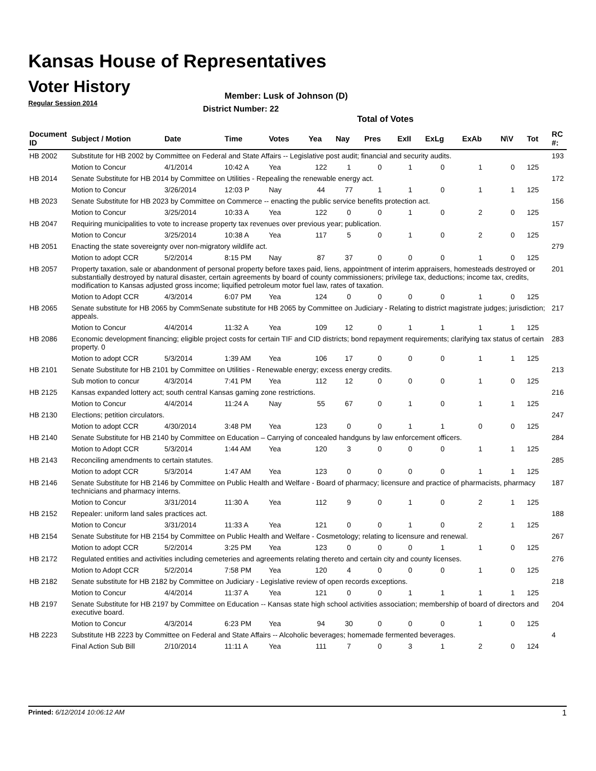Kansas House of Representatives
Voter History
Regular Session 2014
Member: Lusk of Johnson (D)
District Number: 22
Total of Votes
| Document ID | Subject / Motion | Date | Time | Votes | Yea | Nay | Pres | ExII | ExLg | ExAb | N\V | Tot | RC #: |
| --- | --- | --- | --- | --- | --- | --- | --- | --- | --- | --- | --- | --- | --- |
| HB 2002 | Substitute for HB 2002 by Committee on Federal and State Affairs -- Legislative post audit; financial and security audits. | | | | | | | | | | | | 193 |
| | Motion to Concur | 4/1/2014 | 10:42 A | Yea | 122 | 1 | 0 | 1 | 0 | 1 | 0 | 125 | |
| HB 2014 | Senate Substitute for HB 2014 by Committee on Utilities - Repealing the renewable energy act. | | | | | | | | | | | | 172 |
| | Motion to Concur | 3/26/2014 | 12:03 P | Nay | 44 | 77 | 1 | 1 | 0 | 1 | 1 | 125 | |
| HB 2023 | Senate Substitute for HB 2023 by Committee on Commerce -- enacting the public service benefits protection act. | | | | | | | | | | | | 156 |
| | Motion to Concur | 3/25/2014 | 10:33 A | Yea | 122 | 0 | 0 | 1 | 0 | 2 | 0 | 125 | |
| HB 2047 | Requiring municipalities to vote to increase property tax revenues over previous year; publication. | | | | | | | | | | | | 157 |
| | Motion to Concur | 3/25/2014 | 10:38 A | Yea | 117 | 5 | 0 | 1 | 0 | 2 | 0 | 125 | |
| HB 2051 | Enacting the state sovereignty over non-migratory wildlife act. | | | | | | | | | | | | 279 |
| | Motion to adopt CCR | 5/2/2014 | 8:15 PM | Nay | 87 | 37 | 0 | 0 | 0 | 1 | 0 | 125 | |
| HB 2057 | Property taxation, sale or abandonment of personal property before taxes paid, liens, appointment of interim appraisers, homesteads destroyed or substantially destroyed by natural disaster, certain agreements by board of county commissioners; privilege tax, deductions; income tax, credits, modification to Kansas adjusted gross income; liquified petroleum motor fuel law, rates of taxation. | | | | | | | | | | | | 201 |
| | Motion to Adopt CCR | 4/3/2014 | 6:07 PM | Yea | 124 | 0 | 0 | 0 | 0 | 1 | 0 | 125 | |
| HB 2065 | Senate substitute for HB 2065 by CommSenate substitute for HB 2065 by Committee on Judiciary - Relating to district magistrate judges; jurisdiction; appeals. | | | | | | | | | | | | 217 |
| | Motion to Concur | 4/4/2014 | 11:32 A | Yea | 109 | 12 | 0 | 1 | 1 | 1 | 1 | 125 | |
| HB 2086 | Economic development financing; eligible project costs for certain TIF and CID districts; bond repayment requirements; clarifying tax status of certain property. 0 | | | | | | | | | | | | 283 |
| | Motion to adopt CCR | 5/3/2014 | 1:39 AM | Yea | 106 | 17 | 0 | 0 | 0 | 1 | 1 | 125 | |
| HB 2101 | Senate Substitute for HB 2101 by Committee on Utilities - Renewable energy; excess energy credits. | | | | | | | | | | | | 213 |
| | Sub motion to concur | 4/3/2014 | 7:41 PM | Yea | 112 | 12 | 0 | 0 | 0 | 1 | 0 | 125 | |
| HB 2125 | Kansas expanded lottery act; south central Kansas gaming zone restrictions. | | | | | | | | | | | | 216 |
| | Motion to Concur | 4/4/2014 | 11:24 A | Nay | 55 | 67 | 0 | 1 | 0 | 1 | 1 | 125 | |
| HB 2130 | Elections; petition circulators. | | | | | | | | | | | | 247 |
| | Motion to adopt CCR | 4/30/2014 | 3:48 PM | Yea | 123 | 0 | 0 | 1 | 1 | 0 | 0 | 125 | |
| HB 2140 | Senate Substitute for HB 2140 by Committee on Education – Carrying of concealed handguns by law enforcement officers. | | | | | | | | | | | | 284 |
| | Motion to Adopt CCR | 5/3/2014 | 1:44 AM | Yea | 120 | 3 | 0 | 0 | 0 | 1 | 1 | 125 | |
| HB 2143 | Reconciling amendments to certain statutes. | | | | | | | | | | | | 285 |
| | Motion to adopt CCR | 5/3/2014 | 1:47 AM | Yea | 123 | 0 | 0 | 0 | 0 | 1 | 1 | 125 | |
| HB 2146 | Senate Substitute for HB 2146 by Committee on Public Health and Welfare - Board of pharmacy; licensure and practice of pharmacists, pharmacy technicians and pharmacy interns. | | | | | | | | | | | | 187 |
| | Motion to Concur | 3/31/2014 | 11:30 A | Yea | 112 | 9 | 0 | 1 | 0 | 2 | 1 | 125 | |
| HB 2152 | Repealer: uniform land sales practices act. | | | | | | | | | | | | 188 |
| | Motion to Concur | 3/31/2014 | 11:33 A | Yea | 121 | 0 | 0 | 1 | 0 | 2 | 1 | 125 | |
| HB 2154 | Senate Substitute for HB 2154 by Committee on Public Health and Welfare - Cosmetology; relating to licensure and renewal. | | | | | | | | | | | | 267 |
| | Motion to adopt CCR | 5/2/2014 | 3:25 PM | Yea | 123 | 0 | 0 | 0 | 1 | 1 | 0 | 125 | |
| HB 2172 | Regulated entities and activities including cemeteries and agreements relating thereto and certain city and county licenses. | | | | | | | | | | | | 276 |
| | Motion to Adopt CCR | 5/2/2014 | 7:58 PM | Yea | 120 | 4 | 0 | 0 | 0 | 1 | 0 | 125 | |
| HB 2182 | Senate substitute for HB 2182 by Committee on Judiciary - Legislative review of open records exceptions. | | | | | | | | | | | | 218 |
| | Motion to Concur | 4/4/2014 | 11:37 A | Yea | 121 | 0 | 0 | 1 | 1 | 1 | 1 | 125 | |
| HB 2197 | Senate Substitute for HB 2197 by Committee on Education -- Kansas state high school activities association; membership of board of directors and executive board. | | | | | | | | | | | | 204 |
| | Motion to Concur | 4/3/2014 | 6:23 PM | Yea | 94 | 30 | 0 | 0 | 0 | 1 | 0 | 125 | |
| HB 2223 | Substitute HB 2223 by Committee on Federal and State Affairs -- Alcoholic beverages; homemade fermented beverages. | | | | | | | | | | | | 4 |
| | Final Action Sub Bill | 2/10/2014 | 11:11 A | Yea | 111 | 7 | 0 | 3 | 1 | 2 | 0 | 124 | |
Printed: 6/12/2014 10:06:12 AM 1